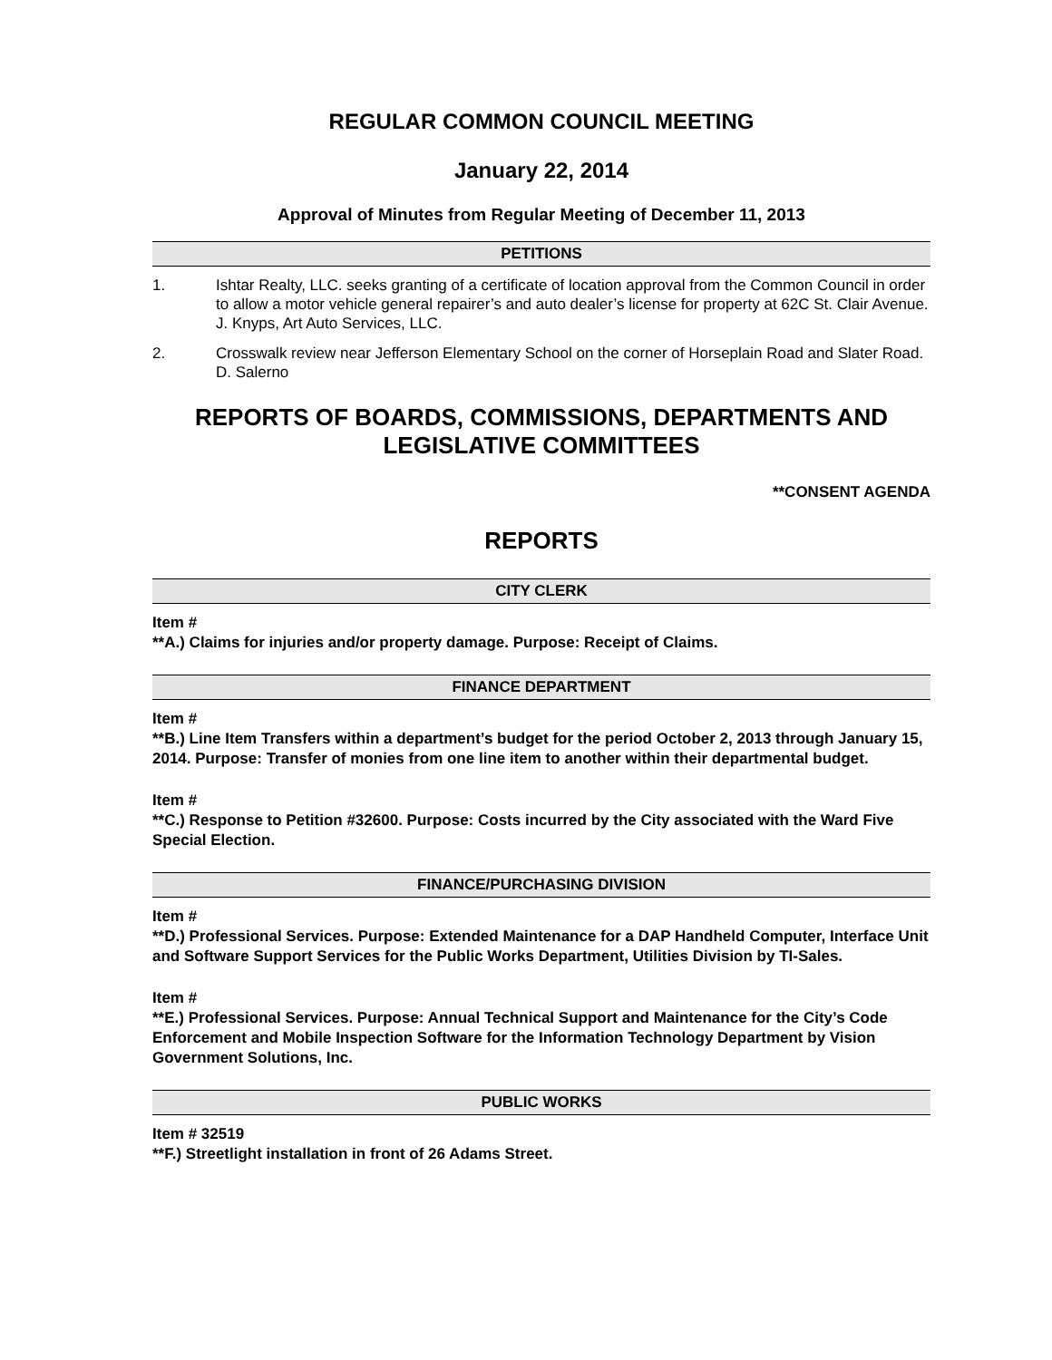REGULAR COMMON COUNCIL MEETING
January 22, 2014
Approval of Minutes from Regular Meeting of December 11, 2013
PETITIONS
1. Ishtar Realty, LLC. seeks granting of a certificate of location approval from the Common Council in order to allow a motor vehicle general repairer’s and auto dealer’s license for property at 62C St. Clair Avenue. J. Knyps, Art Auto Services, LLC.
2. Crosswalk review near Jefferson Elementary School on the corner of Horseplain Road and Slater Road. D. Salerno
REPORTS OF BOARDS, COMMISSIONS, DEPARTMENTS AND LEGISLATIVE COMMITTEES
**CONSENT AGENDA
REPORTS
CITY CLERK
Item #
**A.) Claims for injuries and/or property damage. Purpose: Receipt of Claims.
FINANCE DEPARTMENT
Item #
**B.) Line Item Transfers within a department’s budget for the period October 2, 2013 through January 15, 2014. Purpose: Transfer of monies from one line item to another within their departmental budget.
Item #
**C.) Response to Petition #32600. Purpose: Costs incurred by the City associated with the Ward Five Special Election.
FINANCE/PURCHASING DIVISION
Item #
**D.) Professional Services. Purpose: Extended Maintenance for a DAP Handheld Computer, Interface Unit and Software Support Services for the Public Works Department, Utilities Division by TI-Sales.
Item #
**E.) Professional Services. Purpose: Annual Technical Support and Maintenance for the City’s Code Enforcement and Mobile Inspection Software for the Information Technology Department by Vision Government Solutions, Inc.
PUBLIC WORKS
Item # 32519
**F.) Streetlight installation in front of 26 Adams Street.